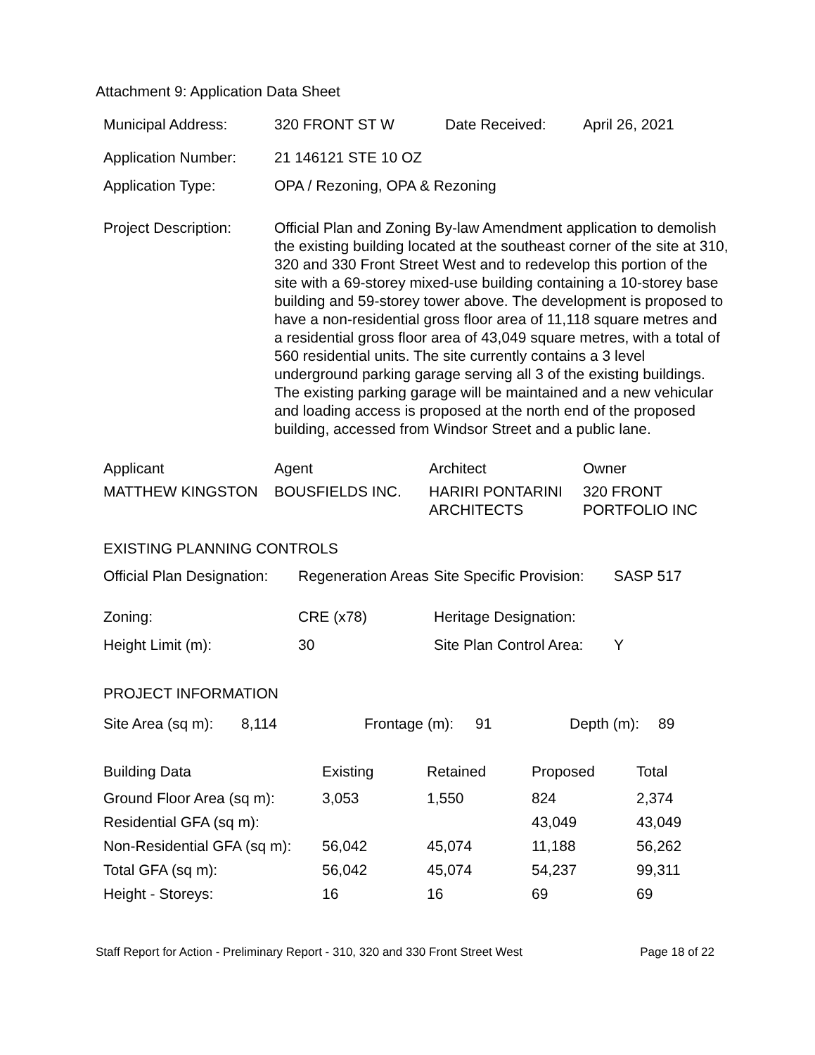Attachment 9: Application Data Sheet
| Municipal Address: | 320 FRONT ST W | Date Received: | April 26, 2021 |
| Application Number: | 21 146121 STE 10 OZ | | |
| Application Type: | OPA / Rezoning, OPA & Rezoning | | |
| Project Description: | Official Plan and Zoning By-law Amendment application to demolish the existing building located at the southeast corner of the site at 310, 320 and 330 Front Street West and to redevelop this portion of the site with a 69-storey mixed-use building containing a 10-storey base building and 59-storey tower above. The development is proposed to have a non-residential gross floor area of 11,118 square metres and a residential gross floor area of 43,049 square metres, with a total of 560 residential units. The site currently contains a 3 level underground parking garage serving all 3 of the existing buildings. The existing parking garage will be maintained and a new vehicular and loading access is proposed at the north end of the proposed building, accessed from Windsor Street and a public lane. | | |
| Applicant | Agent | Architect | Owner |
| MATTHEW KINGSTON | BOUSFIELDS INC. | HARIRI PONTARINI ARCHITECTS | 320 FRONT PORTFOLIO INC |
EXISTING PLANNING CONTROLS
| Official Plan Designation: | Regeneration Areas | Site Specific Provision: | SASP 517 |
| Zoning: | CRE (x78) | Heritage Designation: | |
| Height Limit (m): | 30 | Site Plan Control Area: | Y |
PROJECT INFORMATION
| Site Area (sq m): | 8,114 | Frontage (m): | 91 | Depth (m): | 89 |
| Building Data | Existing | Retained | Proposed | Total |
| --- | --- | --- | --- | --- |
| Ground Floor Area (sq m): | 3,053 | 1,550 | 824 | 2,374 |
| Residential GFA (sq m): | | | 43,049 | 43,049 |
| Non-Residential GFA (sq m): | 56,042 | 45,074 | 11,188 | 56,262 |
| Total GFA (sq m): | 56,042 | 45,074 | 54,237 | 99,311 |
| Height - Storeys: | 16 | 16 | 69 | 69 |
Staff Report for Action - Preliminary Report - 310, 320 and 330 Front Street West Page 18 of 22